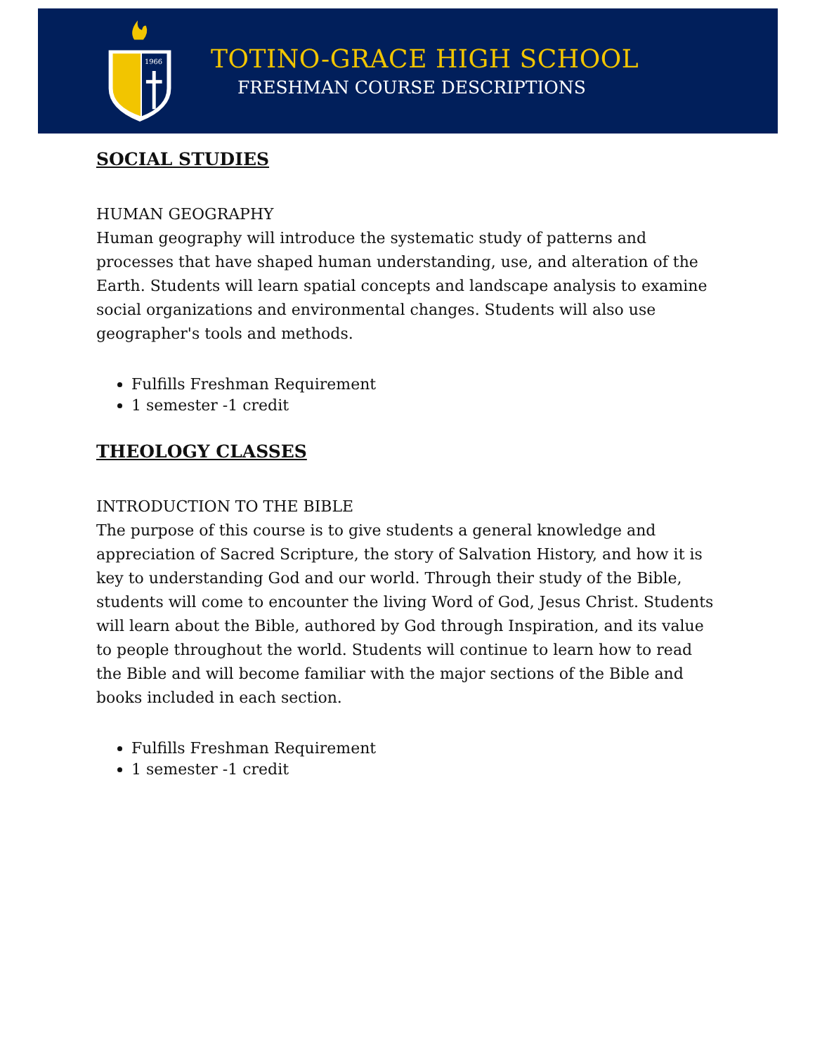1966
TOTINO-GRACE HIGH SCHOOL
FRESHMAN COURSE DESCRIPTIONS
SOCIAL STUDIES
HUMAN GEOGRAPHY
Human geography will introduce the systematic study of patterns and processes that have shaped human understanding, use, and alteration of the Earth. Students will learn spatial concepts and landscape analysis to examine social organizations and environmental changes. Students will also use geographer's tools and methods.
Fulfills Freshman Requirement
1 semester -1 credit
THEOLOGY CLASSES
INTRODUCTION TO THE BIBLE
The purpose of this course is to give students a general knowledge and appreciation of Sacred Scripture, the story of Salvation History, and how it is key to understanding God and our world. Through their study of the Bible, students will come to encounter the living Word of God, Jesus Christ. Students will learn about the Bible, authored by God through Inspiration, and its value to people throughout the world. Students will continue to learn how to read the Bible and will become familiar with the major sections of the Bible and books included in each section.
Fulfills Freshman Requirement
1 semester -1 credit